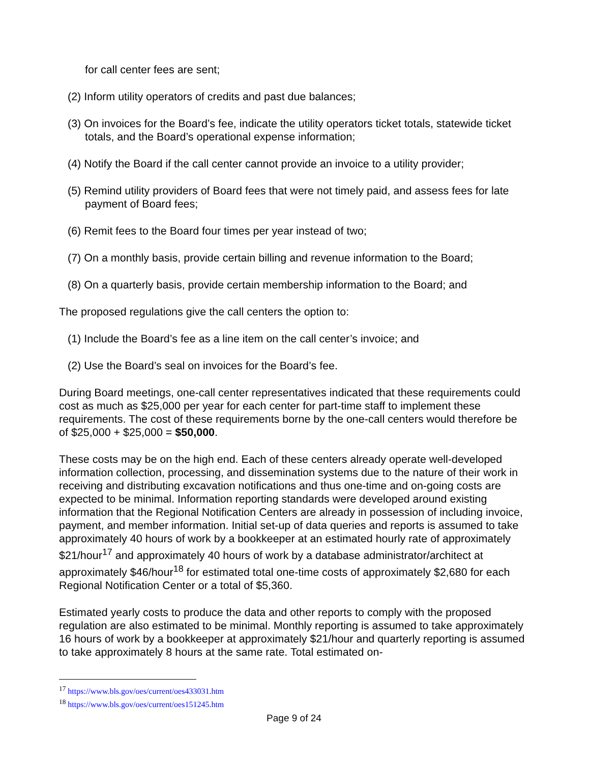for call center fees are sent;
(2) Inform utility operators of credits and past due balances;
(3) On invoices for the Board’s fee, indicate the utility operators ticket totals, statewide ticket totals, and the Board’s operational expense information;
(4) Notify the Board if the call center cannot provide an invoice to a utility provider;
(5) Remind utility providers of Board fees that were not timely paid, and assess fees for late payment of Board fees;
(6) Remit fees to the Board four times per year instead of two;
(7) On a monthly basis, provide certain billing and revenue information to the Board;
(8) On a quarterly basis, provide certain membership information to the Board; and
The proposed regulations give the call centers the option to:
(1) Include the Board’s fee as a line item on the call center’s invoice; and
(2) Use the Board’s seal on invoices for the Board’s fee.
During Board meetings, one-call center representatives indicated that these requirements could cost as much as $25,000 per year for each center for part-time staff to implement these requirements. The cost of these requirements borne by the one-call centers would therefore be of $25,000 + $25,000 = $50,000.
These costs may be on the high end. Each of these centers already operate well-developed information collection, processing, and dissemination systems due to the nature of their work in receiving and distributing excavation notifications and thus one-time and on-going costs are expected to be minimal. Information reporting standards were developed around existing information that the Regional Notification Centers are already in possession of including invoice, payment, and member information. Initial set-up of data queries and reports is assumed to take approximately 40 hours of work by a bookkeeper at an estimated hourly rate of approximately $21/hour<sup>17</sup> and approximately 40 hours of work by a database administrator/architect at approximately $46/hour<sup>18</sup> for estimated total one-time costs of approximately $2,680 for each Regional Notification Center or a total of $5,360.
Estimated yearly costs to produce the data and other reports to comply with the proposed regulation are also estimated to be minimal. Monthly reporting is assumed to take approximately 16 hours of work by a bookkeeper at approximately $21/hour and quarterly reporting is assumed to take approximately 8 hours at the same rate. Total estimated on-
<sup>17</sup> https://www.bls.gov/oes/current/oes433031.htm
<sup>18</sup> https://www.bls.gov/oes/current/oes151245.htm
Page 9 of 24